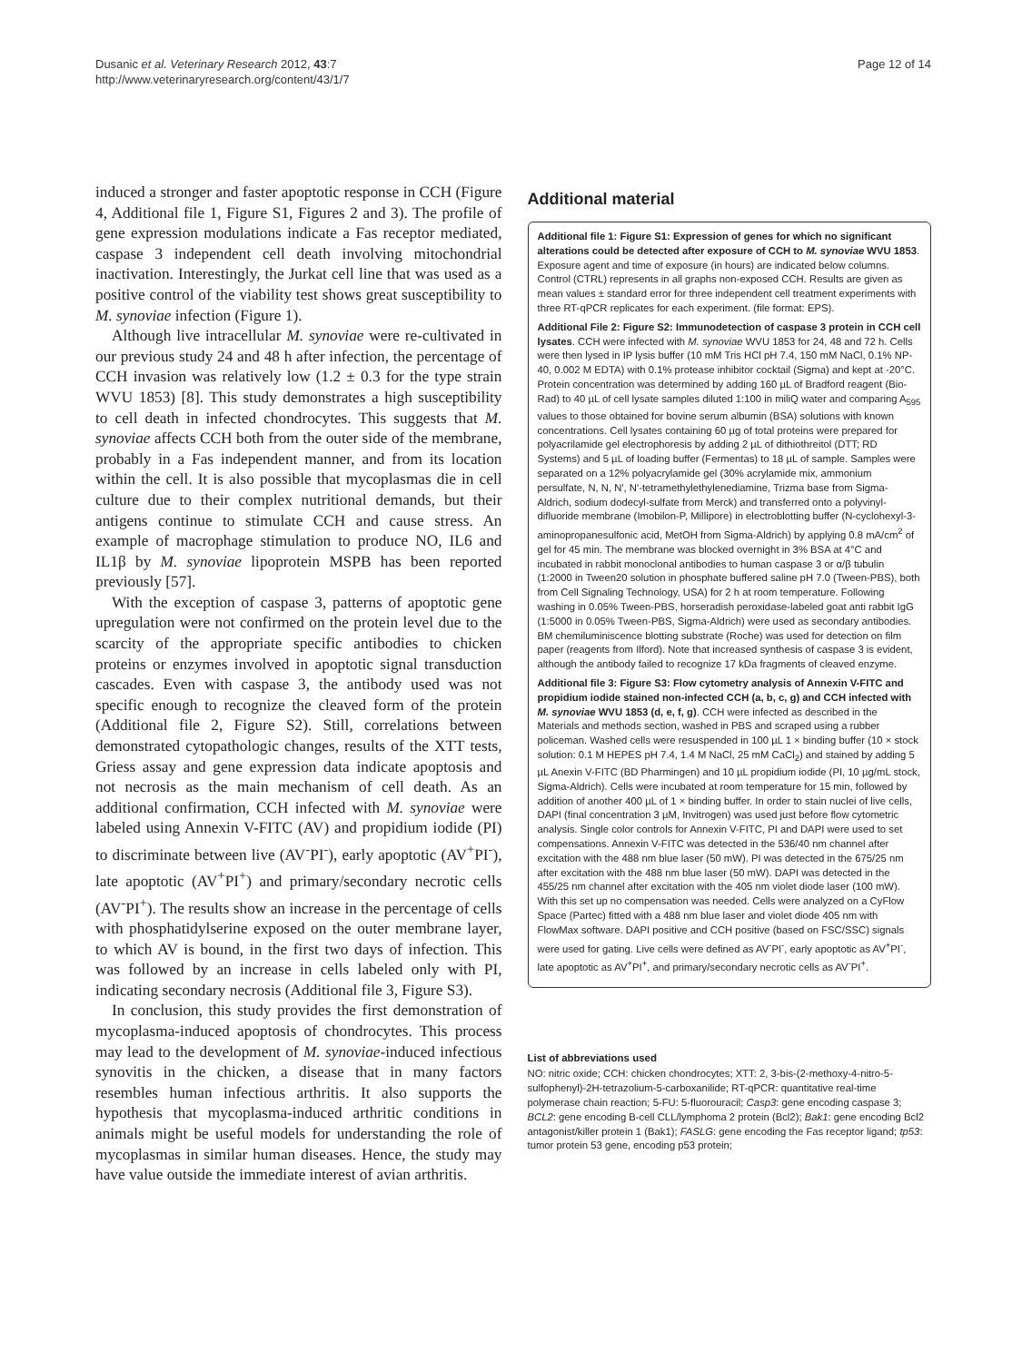Dusanic et al. Veterinary Research 2012, 43:7
http://www.veterinaryresearch.org/content/43/1/7
Page 12 of 14
induced a stronger and faster apoptotic response in CCH (Figure 4, Additional file 1, Figure S1, Figures 2 and 3). The profile of gene expression modulations indicate a Fas receptor mediated, caspase 3 independent cell death involving mitochondrial inactivation. Interestingly, the Jurkat cell line that was used as a positive control of the viability test shows great susceptibility to M. synoviae infection (Figure 1).
Although live intracellular M. synoviae were re-cultivated in our previous study 24 and 48 h after infection, the percentage of CCH invasion was relatively low (1.2 ± 0.3 for the type strain WVU 1853) [8]. This study demonstrates a high susceptibility to cell death in infected chondrocytes. This suggests that M. synoviae affects CCH both from the outer side of the membrane, probably in a Fas independent manner, and from its location within the cell. It is also possible that mycoplasmas die in cell culture due to their complex nutritional demands, but their antigens continue to stimulate CCH and cause stress. An example of macrophage stimulation to produce NO, IL6 and IL1β by M. synoviae lipoprotein MSPB has been reported previously [57].
With the exception of caspase 3, patterns of apoptotic gene upregulation were not confirmed on the protein level due to the scarcity of the appropriate specific antibodies to chicken proteins or enzymes involved in apoptotic signal transduction cascades. Even with caspase 3, the antibody used was not specific enough to recognize the cleaved form of the protein (Additional file 2, Figure S2). Still, correlations between demonstrated cytopathologic changes, results of the XTT tests, Griess assay and gene expression data indicate apoptosis and not necrosis as the main mechanism of cell death. As an additional confirmation, CCH infected with M. synoviae were labeled using Annexin V-FITC (AV) and propidium iodide (PI) to discriminate between live (AV<sup>-</sup>PI<sup>-</sup>), early apoptotic (AV<sup>+</sup>PI<sup>-</sup>), late apoptotic (AV<sup>+</sup>PI<sup>+</sup>) and primary/secondary necrotic cells (AV<sup>-</sup>PI<sup>+</sup>). The results show an increase in the percentage of cells with phosphatidylserine exposed on the outer membrane layer, to which AV is bound, in the first two days of infection. This was followed by an increase in cells labeled only with PI, indicating secondary necrosis (Additional file 3, Figure S3).
In conclusion, this study provides the first demonstration of mycoplasma-induced apoptosis of chondrocytes. This process may lead to the development of M. synoviae-induced infectious synovitis in the chicken, a disease that in many factors resembles human infectious arthritis. It also supports the hypothesis that mycoplasma-induced arthritic conditions in animals might be useful models for understanding the role of mycoplasmas in similar human diseases. Hence, the study may have value outside the immediate interest of avian arthritis.
Additional material
Additional file 1: Figure S1: Expression of genes for which no significant alterations could be detected after exposure of CCH to M. synoviae WVU 1853. Exposure agent and time of exposure (in hours) are indicated below columns. Control (CTRL) represents in all graphs non-exposed CCH. Results are given as mean values ± standard error for three independent cell treatment experiments with three RT-qPCR replicates for each experiment. (file format: EPS).
Additional File 2: Figure S2: Immunodetection of caspase 3 protein in CCH cell lysates. CCH were infected with M. synoviae WVU 1853 for 24, 48 and 72 h. Cells were then lysed in IP lysis buffer (10 mM Tris HCl pH 7.4, 150 mM NaCl, 0.1% NP-40, 0.002 M EDTA) with 0.1% protease inhibitor cocktail (Sigma) and kept at -20°C. Protein concentration was determined by adding 160 µL of Bradford reagent (Bio-Rad) to 40 µL of cell lysate samples diluted 1:100 in miliQ water and comparing A<sub>595</sub> values to those obtained for bovine serum albumin (BSA) solutions with known concentrations. Cell lysates containing 60 µg of total proteins were prepared for polyacrilamide gel electrophoresis by adding 2 µL of dithiothreitol (DTT; RD Systems) and 5 µL of loading buffer (Fermentas) to 18 µL of sample. Samples were separated on a 12% polyacrylamide gel (30% acrylamide mix, ammonium persulfate, N, N, N', N'-tetramethylethylenediamine, Trizma base from Sigma-Aldrich, sodium dodecyl-sulfate from Merck) and transferred onto a polyvinyl-difluoride membrane (Imobilon-P, Millipore) in electroblotting buffer (N-cyclohexyl-3-aminopropanesulfonic acid, MetOH from Sigma-Aldrich) by applying 0.8 mA/cm<sup>2</sup> of gel for 45 min. The membrane was blocked overnight in 3% BSA at 4°C and incubated in rabbit monoclonal antibodies to human caspase 3 or α/β tubulin (1:2000 in Tween20 solution in phosphate buffered saline pH 7.0 (Tween-PBS), both from Cell Signaling Technology, USA) for 2 h at room temperature. Following washing in 0.05% Tween-PBS, horseradish peroxidase-labeled goat anti rabbit IgG (1:5000 in 0.05% Tween-PBS, Sigma-Aldrich) were used as secondary antibodies. BM chemiluminiscence blotting substrate (Roche) was used for detection on film paper (reagents from Ilford). Note that increased synthesis of caspase 3 is evident, although the antibody failed to recognize 17 kDa fragments of cleaved enzyme.
Additional file 3: Figure S3: Flow cytometry analysis of Annexin V-FITC and propidium iodide stained non-infected CCH (a, b, c, g) and CCH infected with M. synoviae WVU 1853 (d, e, f, g). CCH were infected as described in the Materials and methods section, washed in PBS and scraped using a rubber policeman. Washed cells were resuspended in 100 µL 1 × binding buffer (10 × stock solution: 0.1 M HEPES pH 7.4, 1.4 M NaCl, 25 mM CaCl<sub>2</sub>) and stained by adding 5 µL Anexin V-FITC (BD Pharmingen) and 10 µL propidium iodide (PI, 10 µg/mL stock, Sigma-Aldrich). Cells were incubated at room temperature for 15 min, followed by addition of another 400 µL of 1 × binding buffer. In order to stain nuclei of live cells, DAPI (final concentration 3 µM, Invitrogen) was used just before flow cytometric analysis. Single color controls for Annexin V-FITC, PI and DAPI were used to set compensations. Annexin V-FITC was detected in the 536/40 nm channel after excitation with the 488 nm blue laser (50 mW). PI was detected in the 675/25 nm after excitation with the 488 nm blue laser (50 mW). DAPI was detected in the 455/25 nm channel after excitation with the 405 nm violet diode laser (100 mW). With this set up no compensation was needed. Cells were analyzed on a CyFlow Space (Partec) fitted with a 488 nm blue laser and violet diode 405 nm with FlowMax software. DAPI positive and CCH positive (based on FSC/SSC) signals were used for gating. Live cells were defined as AV<sup>-</sup>PI<sup>-</sup>, early apoptotic as AV<sup>+</sup>PI<sup>-</sup>, late apoptotic as AV<sup>+</sup>PI<sup>+</sup>, and primary/secondary necrotic cells as AV<sup>-</sup>PI<sup>+</sup>.
List of abbreviations used
NO: nitric oxide; CCH: chicken chondrocytes; XTT: 2, 3-bis-(2-methoxy-4-nitro-5-sulfophenyl)-2H-tetrazolium-5-carboxanilide; RT-qPCR: quantitative real-time polymerase chain reaction; 5-FU: 5-fluorouracil; Casp3: gene encoding caspase 3; BCL2: gene encoding B-cell CLL/lymphoma 2 protein (Bcl2); Bak1: gene encoding Bcl2 antagonist/killer protein 1 (Bak1); FASLG: gene encoding the Fas receptor ligand; tp53: tumor protein 53 gene, encoding p53 protein;